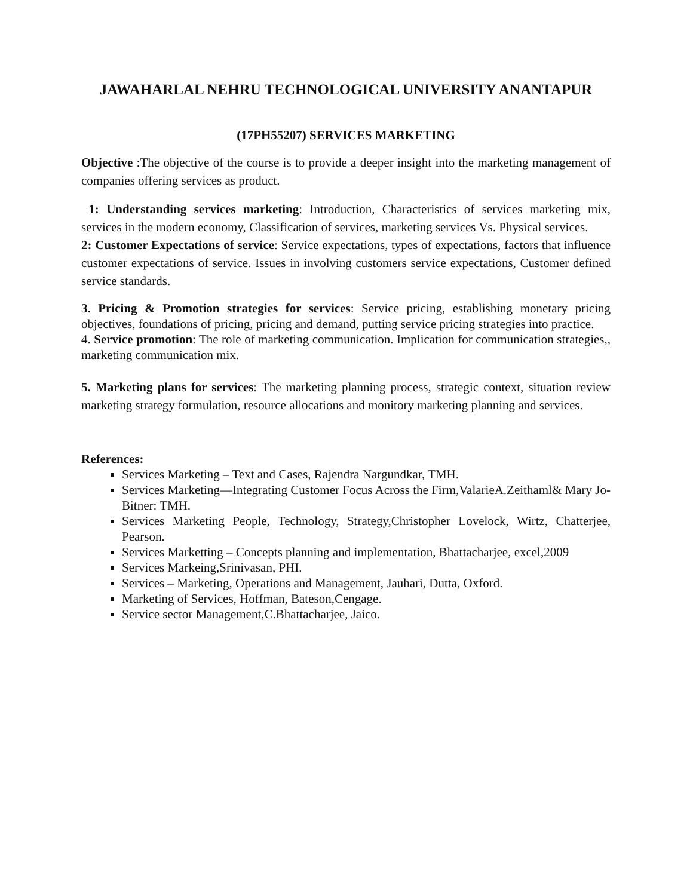JAWAHARLAL NEHRU TECHNOLOGICAL UNIVERSITY ANANTAPUR
(17PH55207) SERVICES MARKETING
Objective :The objective of the course is to provide a deeper insight into the marketing management of companies offering services as product.
1: Understanding services marketing: Introduction, Characteristics of services marketing mix, services in the modern economy, Classification of services, marketing services Vs. Physical services.
2: Customer Expectations of service: Service expectations, types of expectations, factors that influence customer expectations of service. Issues in involving customers service expectations, Customer defined service standards.
3. Pricing & Promotion strategies for services: Service pricing, establishing monetary pricing objectives, foundations of pricing, pricing and demand, putting service pricing strategies into practice.
4. Service promotion: The role of marketing communication. Implication for communication strategies,, marketing communication mix.
5. Marketing plans for services: The marketing planning process, strategic context, situation review marketing strategy formulation, resource allocations and monitory marketing planning and services.
References:
Services Marketing – Text and Cases, Rajendra Nargundkar, TMH.
Services Marketing—Integrating Customer Focus Across the Firm,ValarieA.Zeithaml& Mary Jo-Bitner: TMH.
Services Marketing People, Technology, Strategy,Christopher Lovelock, Wirtz, Chatterjee, Pearson.
Services Marketting – Concepts planning and implementation, Bhattacharjee, excel,2009
Services Markeing,Srinivasan, PHI.
Services – Marketing, Operations and Management, Jauhari, Dutta, Oxford.
Marketing of Services, Hoffman, Bateson,Cengage.
Service sector Management,C.Bhattacharjee, Jaico.